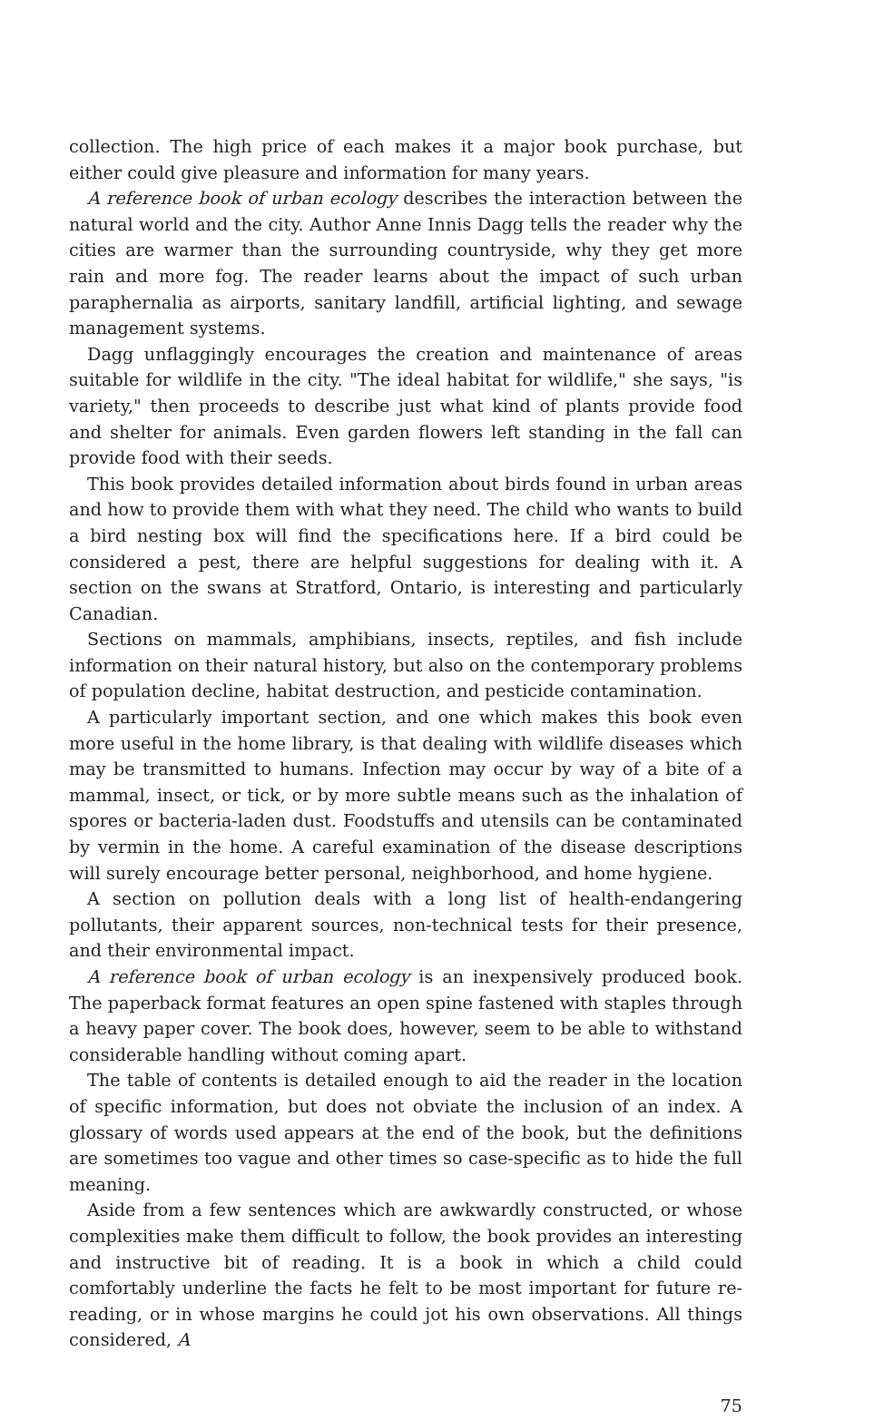collection. The high price of each makes it a major book purchase, but either could give pleasure and information for many years.
A reference book of urban ecology describes the interaction between the natural world and the city. Author Anne Innis Dagg tells the reader why the cities are warmer than the surrounding countryside, why they get more rain and more fog. The reader learns about the impact of such urban paraphernalia as airports, sanitary landfill, artificial lighting, and sewage management systems.
Dagg unflaggingly encourages the creation and maintenance of areas suitable for wildlife in the city. "The ideal habitat for wildlife," she says, "is variety," then proceeds to describe just what kind of plants provide food and shelter for animals. Even garden flowers left standing in the fall can provide food with their seeds.
This book provides detailed information about birds found in urban areas and how to provide them with what they need. The child who wants to build a bird nesting box will find the specifications here. If a bird could be considered a pest, there are helpful suggestions for dealing with it. A section on the swans at Stratford, Ontario, is interesting and particularly Canadian.
Sections on mammals, amphibians, insects, reptiles, and fish include information on their natural history, but also on the contemporary problems of population decline, habitat destruction, and pesticide contamination.
A particularly important section, and one which makes this book even more useful in the home library, is that dealing with wildlife diseases which may be transmitted to humans. Infection may occur by way of a bite of a mammal, insect, or tick, or by more subtle means such as the inhalation of spores or bacteria-laden dust. Foodstuffs and utensils can be contaminated by vermin in the home. A careful examination of the disease descriptions will surely encourage better personal, neighborhood, and home hygiene.
A section on pollution deals with a long list of health-endangering pollutants, their apparent sources, non-technical tests for their presence, and their environmental impact.
A reference book of urban ecology is an inexpensively produced book. The paperback format features an open spine fastened with staples through a heavy paper cover. The book does, however, seem to be able to withstand considerable handling without coming apart.
The table of contents is detailed enough to aid the reader in the location of specific information, but does not obviate the inclusion of an index. A glossary of words used appears at the end of the book, but the definitions are sometimes too vague and other times so case-specific as to hide the full meaning.
Aside from a few sentences which are awkwardly constructed, or whose complexities make them difficult to follow, the book provides an interesting and instructive bit of reading. It is a book in which a child could comfortably underline the facts he felt to be most important for future re-reading, or in whose margins he could jot his own observations. All things considered, A
75